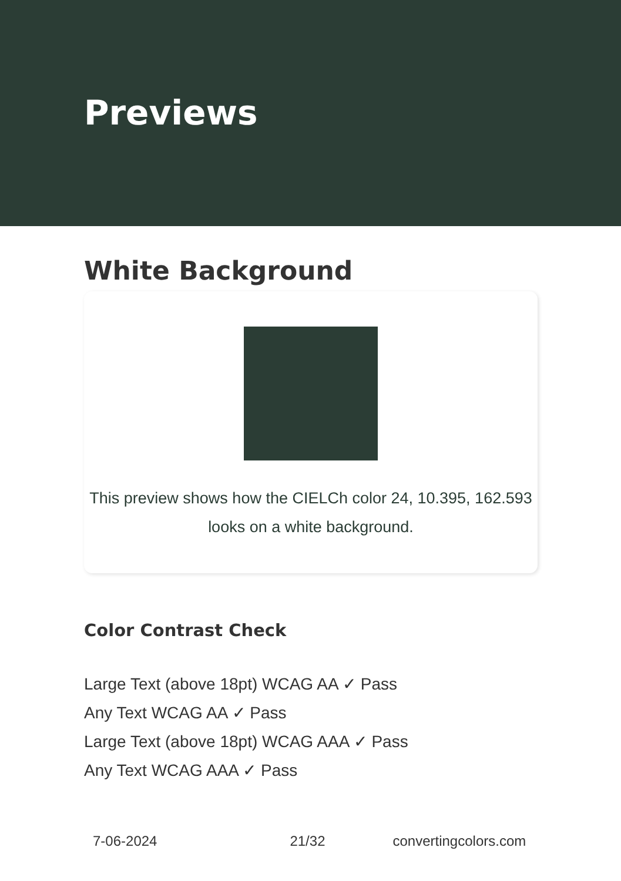Previews
White Background
This preview shows how the CIELCh color 24, 10.395, 162.593 looks on a white background.
Color Contrast Check
Large Text (above 18pt) WCAG AA ✓ Pass
Any Text WCAG AA ✓ Pass
Large Text (above 18pt) WCAG AAA ✓ Pass
Any Text WCAG AAA ✓ Pass
7-06-2024 21/32 convertingcolors.com